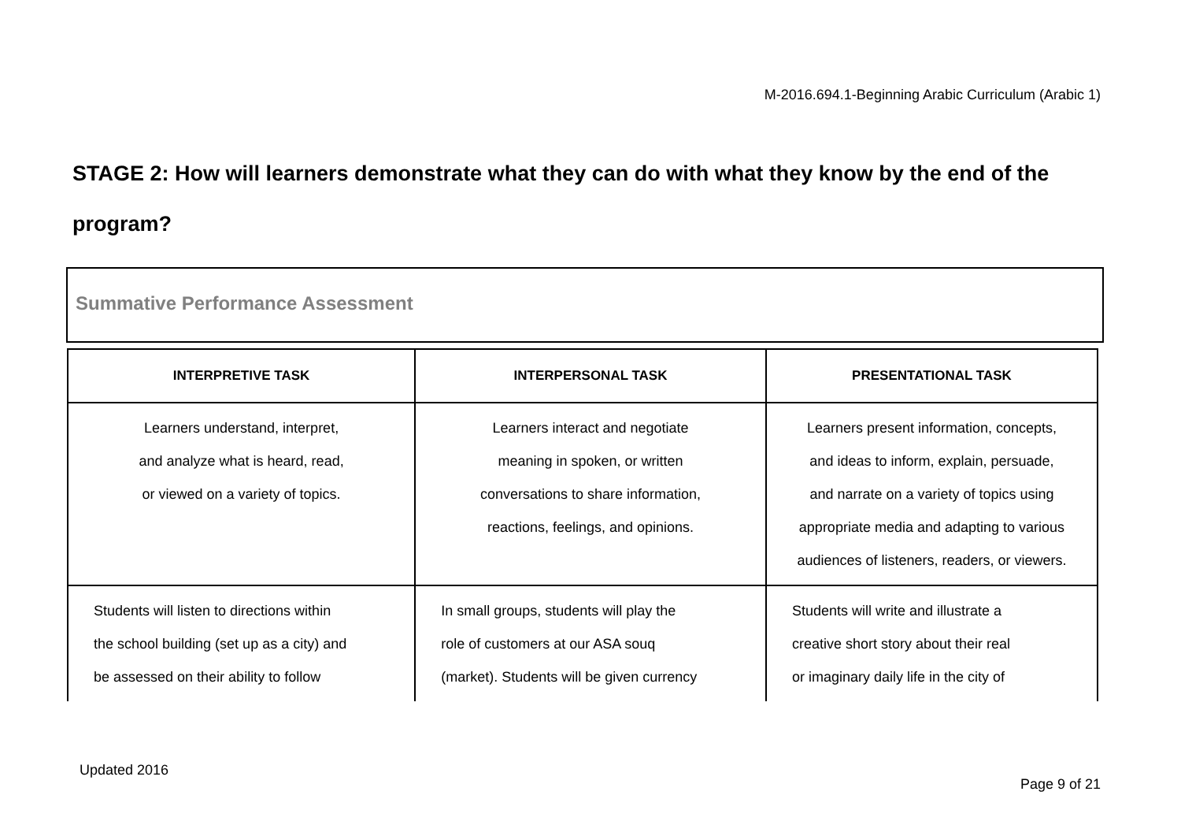M-2016.694.1-Beginning Arabic Curriculum (Arabic 1)
STAGE 2: How will learners demonstrate what they can do with what they know by the end of the program?
Summative Performance Assessment
| INTERPRETIVE TASK | INTERPERSONAL TASK | PRESENTATIONAL TASK |
| --- | --- | --- |
| Learners understand, interpret, and analyze what is heard, read, or viewed on a variety of topics. | Learners interact and negotiate meaning in spoken, or written conversations to share information, reactions, feelings, and opinions. | Learners present information, concepts, and ideas to inform, explain, persuade, and narrate on a variety of topics using appropriate media and adapting to various audiences of listeners, readers, or viewers. |
| Students will listen to directions within the school building (set up as a city) and be assessed on their ability to follow | In small groups, students will play the role of customers at our ASA souq (market). Students will be given currency | Students will write and illustrate a creative short story about their real or imaginary daily life in the city of |
Updated 2016
Page 9 of 21